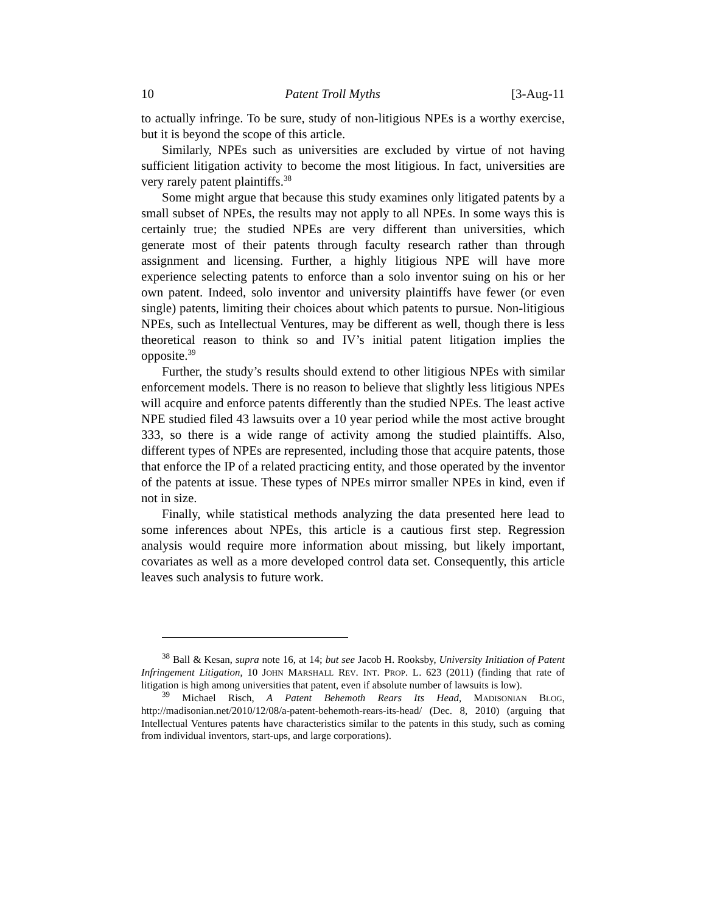10 Patent Troll Myths [3-Aug-11
to actually infringe. To be sure, study of non-litigious NPEs is a worthy exercise, but it is beyond the scope of this article.
Similarly, NPEs such as universities are excluded by virtue of not having sufficient litigation activity to become the most litigious. In fact, universities are very rarely patent plaintiffs.<sup>38</sup>
Some might argue that because this study examines only litigated patents by a small subset of NPEs, the results may not apply to all NPEs. In some ways this is certainly true; the studied NPEs are very different than universities, which generate most of their patents through faculty research rather than through assignment and licensing. Further, a highly litigious NPE will have more experience selecting patents to enforce than a solo inventor suing on his or her own patent. Indeed, solo inventor and university plaintiffs have fewer (or even single) patents, limiting their choices about which patents to pursue. Non-litigious NPEs, such as Intellectual Ventures, may be different as well, though there is less theoretical reason to think so and IV’s initial patent litigation implies the opposite.<sup>39</sup>
Further, the study’s results should extend to other litigious NPEs with similar enforcement models. There is no reason to believe that slightly less litigious NPEs will acquire and enforce patents differently than the studied NPEs. The least active NPE studied filed 43 lawsuits over a 10 year period while the most active brought 333, so there is a wide range of activity among the studied plaintiffs. Also, different types of NPEs are represented, including those that acquire patents, those that enforce the IP of a related practicing entity, and those operated by the inventor of the patents at issue. These types of NPEs mirror smaller NPEs in kind, even if not in size.
Finally, while statistical methods analyzing the data presented here lead to some inferences about NPEs, this article is a cautious first step. Regression analysis would require more information about missing, but likely important, covariates as well as a more developed control data set. Consequently, this article leaves such analysis to future work.
<sup>38</sup> Ball & Kesan, supra note 16, at 14; but see Jacob H. Rooksby, University Initiation of Patent Infringement Litigation, 10 JOHN MARSHALL REV. INT. PROP. L. 623 (2011) (finding that rate of litigation is high among universities that patent, even if absolute number of lawsuits is low).
<sup>39</sup> Michael Risch, A Patent Behemoth Rears Its Head, MADISONIAN BLOG, http://madisonian.net/2010/12/08/a-patent-behemoth-rears-its-head/ (Dec. 8, 2010) (arguing that Intellectual Ventures patents have characteristics similar to the patents in this study, such as coming from individual inventors, start-ups, and large corporations).